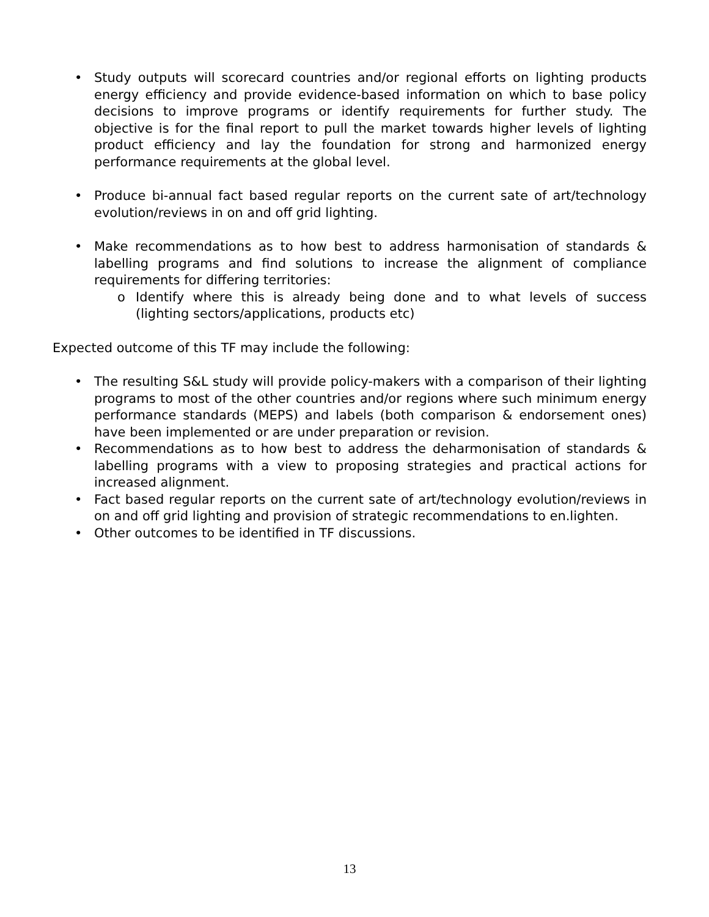• Study outputs will scorecard countries and/or regional efforts on lighting products energy efficiency and provide evidence-based information on which to base policy decisions to improve programs or identify requirements for further study. The objective is for the final report to pull the market towards higher levels of lighting product efficiency and lay the foundation for strong and harmonized energy performance requirements at the global level.
• Produce bi-annual fact based regular reports on the current sate of art/technology evolution/reviews in on and off grid lighting.
• Make recommendations as to how best to address harmonisation of standards & labelling programs and find solutions to increase the alignment of compliance requirements for differing territories:
o Identify where this is already being done and to what levels of success (lighting sectors/applications, products etc)
Expected outcome of this TF may include the following:
• The resulting S&L study will provide policy-makers with a comparison of their lighting programs to most of the other countries and/or regions where such minimum energy performance standards (MEPS) and labels (both comparison & endorsement ones) have been implemented or are under preparation or revision.
• Recommendations as to how best to address the deharmonisation of standards & labelling programs with a view to proposing strategies and practical actions for increased alignment.
• Fact based regular reports on the current sate of art/technology evolution/reviews in on and off grid lighting and provision of strategic recommendations to en.lighten.
• Other outcomes to be identified in TF discussions.
13